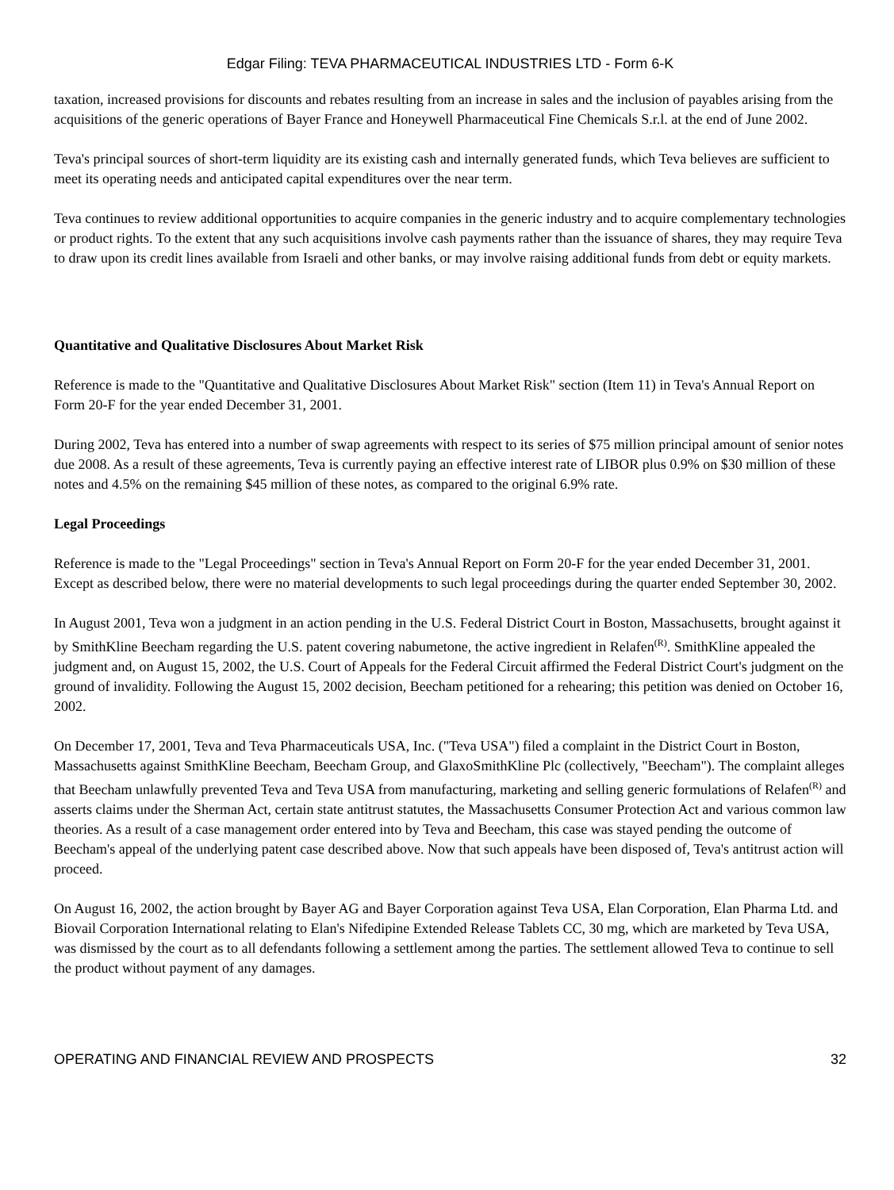Edgar Filing: TEVA PHARMACEUTICAL INDUSTRIES LTD - Form 6-K
taxation, increased provisions for discounts and rebates resulting from an increase in sales and the inclusion of payables arising from the acquisitions of the generic operations of Bayer France and Honeywell Pharmaceutical Fine Chemicals S.r.l. at the end of June 2002.
Teva's principal sources of short-term liquidity are its existing cash and internally generated funds, which Teva believes are sufficient to meet its operating needs and anticipated capital expenditures over the near term.
Teva continues to review additional opportunities to acquire companies in the generic industry and to acquire complementary technologies or product rights. To the extent that any such acquisitions involve cash payments rather than the issuance of shares, they may require Teva to draw upon its credit lines available from Israeli and other banks, or may involve raising additional funds from debt or equity markets.
Quantitative and Qualitative Disclosures About Market Risk
Reference is made to the "Quantitative and Qualitative Disclosures About Market Risk" section (Item 11) in Teva's Annual Report on Form 20-F for the year ended December 31, 2001.
During 2002, Teva has entered into a number of swap agreements with respect to its series of $75 million principal amount of senior notes due 2008. As a result of these agreements, Teva is currently paying an effective interest rate of LIBOR plus 0.9% on $30 million of these notes and 4.5% on the remaining $45 million of these notes, as compared to the original 6.9% rate.
Legal Proceedings
Reference is made to the "Legal Proceedings" section in Teva's Annual Report on Form 20-F for the year ended December 31, 2001. Except as described below, there were no material developments to such legal proceedings during the quarter ended September 30, 2002.
In August 2001, Teva won a judgment in an action pending in the U.S. Federal District Court in Boston, Massachusetts, brought against it by SmithKline Beecham regarding the U.S. patent covering nabumetone, the active ingredient in Relafen<sup>(R)</sup>. SmithKline appealed the judgment and, on August 15, 2002, the U.S. Court of Appeals for the Federal Circuit affirmed the Federal District Court's judgment on the ground of invalidity. Following the August 15, 2002 decision, Beecham petitioned for a rehearing; this petition was denied on October 16, 2002.
On December 17, 2001, Teva and Teva Pharmaceuticals USA, Inc. ("Teva USA") filed a complaint in the District Court in Boston, Massachusetts against SmithKline Beecham, Beecham Group, and GlaxoSmithKline Plc (collectively, "Beecham"). The complaint alleges that Beecham unlawfully prevented Teva and Teva USA from manufacturing, marketing and selling generic formulations of Relafen<sup>(R)</sup> and asserts claims under the Sherman Act, certain state antitrust statutes, the Massachusetts Consumer Protection Act and various common law theories. As a result of a case management order entered into by Teva and Beecham, this case was stayed pending the outcome of Beecham's appeal of the underlying patent case described above. Now that such appeals have been disposed of, Teva's antitrust action will proceed.
On August 16, 2002, the action brought by Bayer AG and Bayer Corporation against Teva USA, Elan Corporation, Elan Pharma Ltd. and Biovail Corporation International relating to Elan's Nifedipine Extended Release Tablets CC, 30 mg, which are marketed by Teva USA, was dismissed by the court as to all defendants following a settlement among the parties. The settlement allowed Teva to continue to sell the product without payment of any damages.
OPERATING AND FINANCIAL REVIEW AND PROSPECTS 32